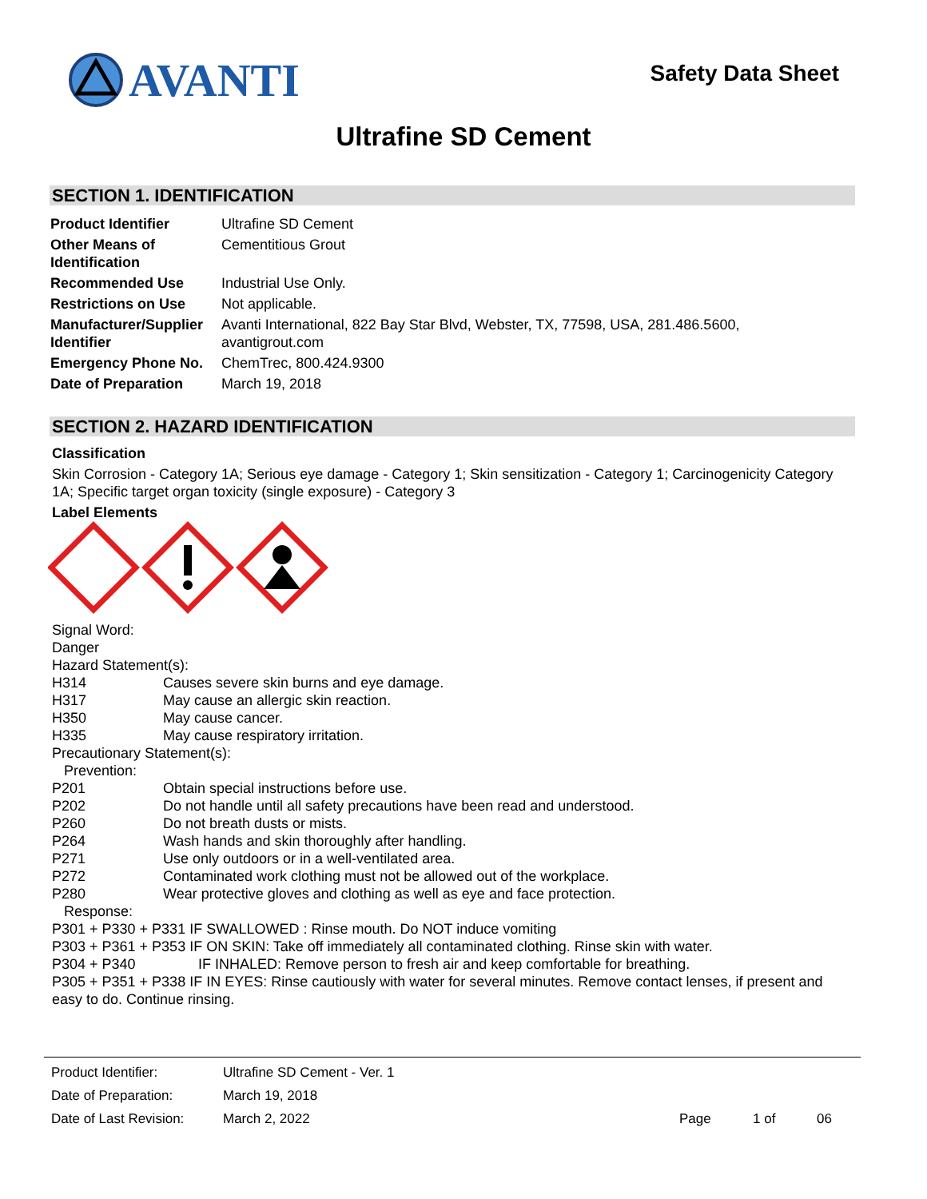AVANTI
Safety Data Sheet
Ultrafine SD Cement
SECTION 1. IDENTIFICATION
| Product Identifier | Ultrafine SD Cement |
| Other Means of Identification | Cementitious Grout |
| Recommended Use | Industrial Use Only. |
| Restrictions on Use | Not applicable. |
| Manufacturer/Supplier Identifier | Avanti International, 822 Bay Star Blvd, Webster, TX, 77598, USA, 281.486.5600, avantigrout.com |
| Emergency Phone No. | ChemTrec, 800.424.9300 |
| Date of Preparation | March 19, 2018 |
SECTION 2. HAZARD IDENTIFICATION
Classification
Skin Corrosion - Category 1A; Serious eye damage - Category 1; Skin sensitization - Category 1; Carcinogenicity Category 1A; Specific target organ toxicity (single exposure) - Category 3
Label Elements
Signal Word:
Danger
Hazard Statement(s):
H314 Causes severe skin burns and eye damage.
H317 May cause an allergic skin reaction.
H350 May cause cancer.
H335 May cause respiratory irritation.
Precautionary Statement(s):
Prevention:
P201 Obtain special instructions before use.
P202 Do not handle until all safety precautions have been read and understood.
P260 Do not breath dusts or mists.
P264 Wash hands and skin thoroughly after handling.
P271 Use only outdoors or in a well-ventilated area.
P272 Contaminated work clothing must not be allowed out of the workplace.
P280 Wear protective gloves and clothing as well as eye and face protection.
Response:
P301 + P330 + P331 IF SWALLOWED : Rinse mouth. Do NOT induce vomiting
P303 + P361 + P353 IF ON SKIN: Take off immediately all contaminated clothing. Rinse skin with water.
P304 + P340 IF INHALED: Remove person to fresh air and keep comfortable for breathing.
P305 + P351 + P338 IF IN EYES: Rinse cautiously with water for several minutes. Remove contact lenses, if present and easy to do. Continue rinsing.
| Product Identifier: | Ultrafine SD Cement - Ver. 1 | | | |
| Date of Preparation: | March 19, 2018 | | | |
| Date of Last Revision: | March 2, 2022 | Page | 1 of | 06 |